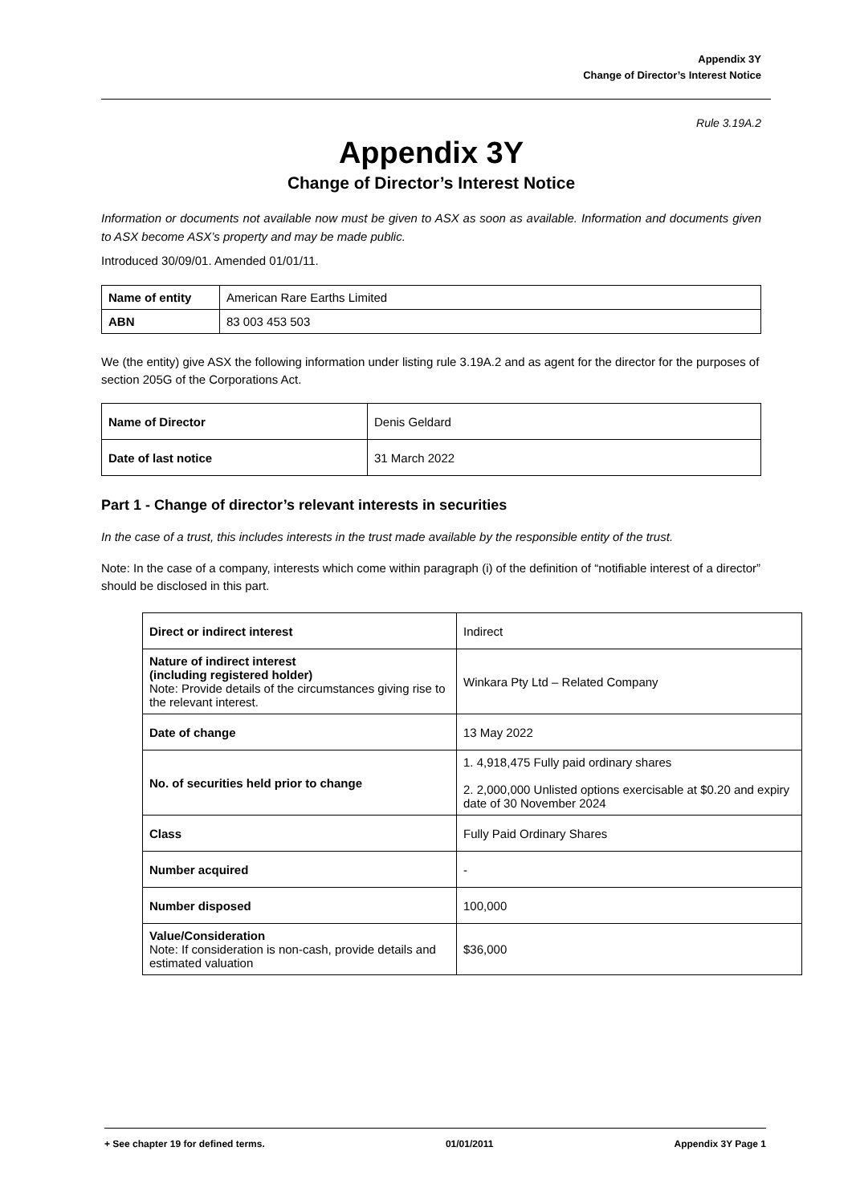Appendix 3Y
Change of Director’s Interest Notice
Rule 3.19A.2
Appendix 3Y
Change of Director’s Interest Notice
Information or documents not available now must be given to ASX as soon as available. Information and documents given to ASX become ASX’s property and may be made public.
Introduced 30/09/01. Amended 01/01/11.
| Name of entity | American Rare Earths Limited |
| ABN | 83 003 453 503 |
We (the entity) give ASX the following information under listing rule 3.19A.2 and as agent for the director for the purposes of section 205G of the Corporations Act.
| Name of Director | Denis Geldard |
| Date of last notice | 31 March 2022 |
Part 1 - Change of director’s relevant interests in securities
In the case of a trust, this includes interests in the trust made available by the responsible entity of the trust.
Note: In the case of a company, interests which come within paragraph (i) of the definition of “notifiable interest of a director” should be disclosed in this part.
| Direct or indirect interest | Indirect |
| Nature of indirect interest (including registered holder) Note: Provide details of the circumstances giving rise to the relevant interest. | Winkara Pty Ltd – Related Company |
| Date of change | 13 May 2022 |
| No. of securities held prior to change | 1. 4,918,475 Fully paid ordinary shares 2. 2,000,000 Unlisted options exercisable at $0.20 and expiry date of 30 November 2024 |
| Class | Fully Paid Ordinary Shares |
| Number acquired | - |
| Number disposed | 100,000 |
| Value/Consideration Note: If consideration is non-cash, provide details and estimated valuation | $36,000 |
+ See chapter 19 for defined terms. 01/01/2011 Appendix 3Y Page 1